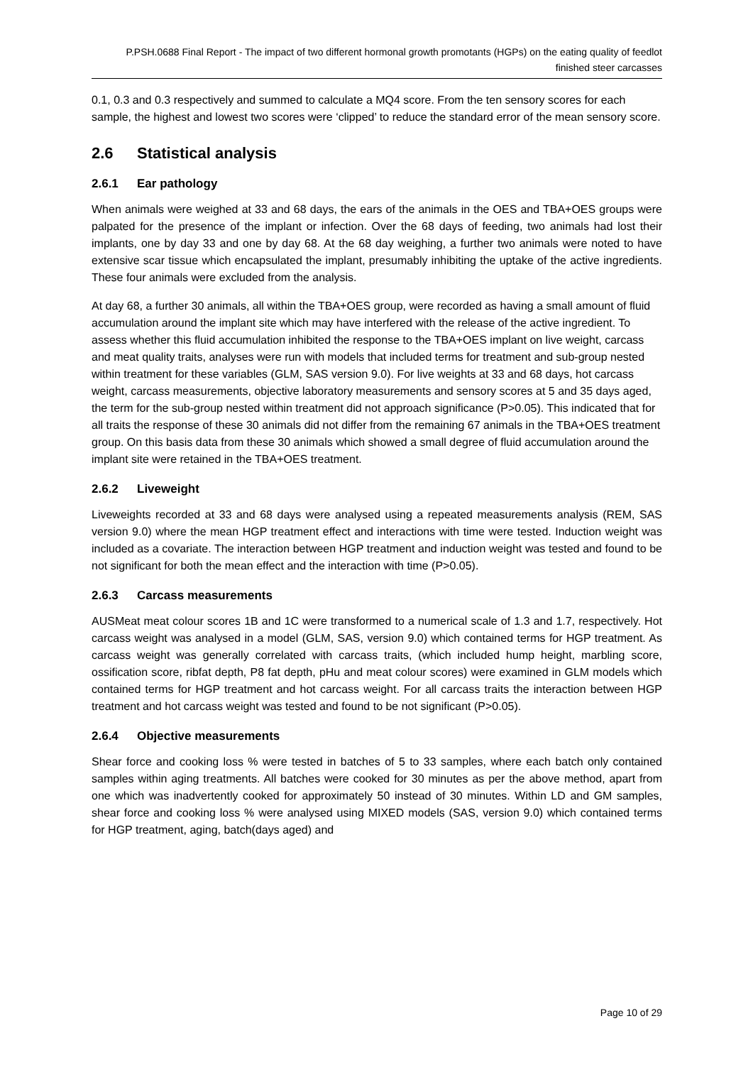P.PSH.0688 Final Report - The impact of two different hormonal growth promotants (HGPs) on the eating quality of feedlot finished steer carcasses
0.1, 0.3 and 0.3 respectively and summed to calculate a MQ4 score. From the ten sensory scores for each sample, the highest and lowest two scores were ‘clipped’ to reduce the standard error of the mean sensory score.
2.6 Statistical analysis
2.6.1 Ear pathology
When animals were weighed at 33 and 68 days, the ears of the animals in the OES and TBA+OES groups were palpated for the presence of the implant or infection. Over the 68 days of feeding, two animals had lost their implants, one by day 33 and one by day 68. At the 68 day weighing, a further two animals were noted to have extensive scar tissue which encapsulated the implant, presumably inhibiting the uptake of the active ingredients. These four animals were excluded from the analysis.
At day 68, a further 30 animals, all within the TBA+OES group, were recorded as having a small amount of fluid accumulation around the implant site which may have interfered with the release of the active ingredient. To assess whether this fluid accumulation inhibited the response to the TBA+OES implant on live weight, carcass and meat quality traits, analyses were run with models that included terms for treatment and sub-group nested within treatment for these variables (GLM, SAS version 9.0). For live weights at 33 and 68 days, hot carcass weight, carcass measurements, objective laboratory measurements and sensory scores at 5 and 35 days aged, the term for the sub-group nested within treatment did not approach significance (P>0.05). This indicated that for all traits the response of these 30 animals did not differ from the remaining 67 animals in the TBA+OES treatment group. On this basis data from these 30 animals which showed a small degree of fluid accumulation around the implant site were retained in the TBA+OES treatment.
2.6.2 Liveweight
Liveweights recorded at 33 and 68 days were analysed using a repeated measurements analysis (REM, SAS version 9.0) where the mean HGP treatment effect and interactions with time were tested. Induction weight was included as a covariate. The interaction between HGP treatment and induction weight was tested and found to be not significant for both the mean effect and the interaction with time (P>0.05).
2.6.3 Carcass measurements
AUSMeat meat colour scores 1B and 1C were transformed to a numerical scale of 1.3 and 1.7, respectively. Hot carcass weight was analysed in a model (GLM, SAS, version 9.0) which contained terms for HGP treatment. As carcass weight was generally correlated with carcass traits, (which included hump height, marbling score, ossification score, ribfat depth, P8 fat depth, pHu and meat colour scores) were examined in GLM models which contained terms for HGP treatment and hot carcass weight. For all carcass traits the interaction between HGP treatment and hot carcass weight was tested and found to be not significant (P>0.05).
2.6.4 Objective measurements
Shear force and cooking loss % were tested in batches of 5 to 33 samples, where each batch only contained samples within aging treatments. All batches were cooked for 30 minutes as per the above method, apart from one which was inadvertently cooked for approximately 50 instead of 30 minutes. Within LD and GM samples, shear force and cooking loss % were analysed using MIXED models (SAS, version 9.0) which contained terms for HGP treatment, aging, batch(days aged) and
Page 10 of 29